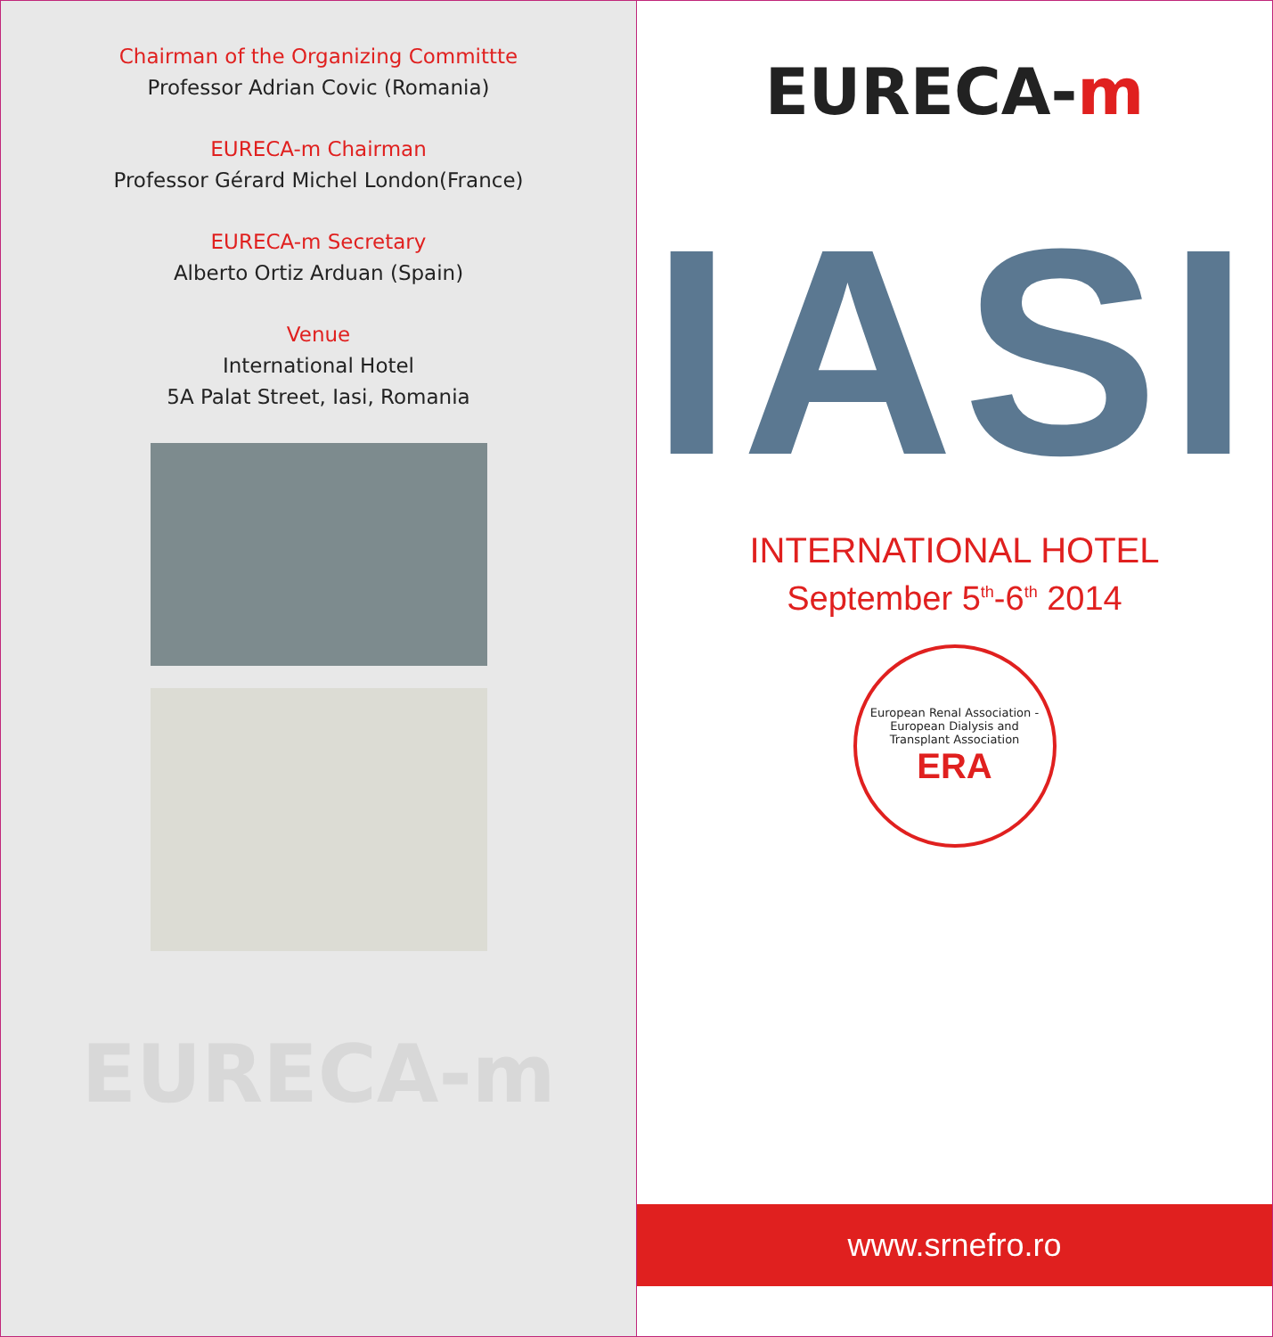Chairman of the Organizing Committte
Professor Adrian Covic (Romania)
EURECA-m Chairman
Professor Gérard Michel London(France)
EURECA-m Secretary
Alberto Ortiz Arduan (Spain)
Venue
International Hotel
5A Palat Street, Iasi, Romania
EURECA-m
EURECA-m
IASI
INTERNATIONAL HOTEL
September 5<sup>th</sup>-6<sup>th</sup> 2014
European Renal Association -
European Dialysis and
Transplant Association
ERA
www.srnefro.ro